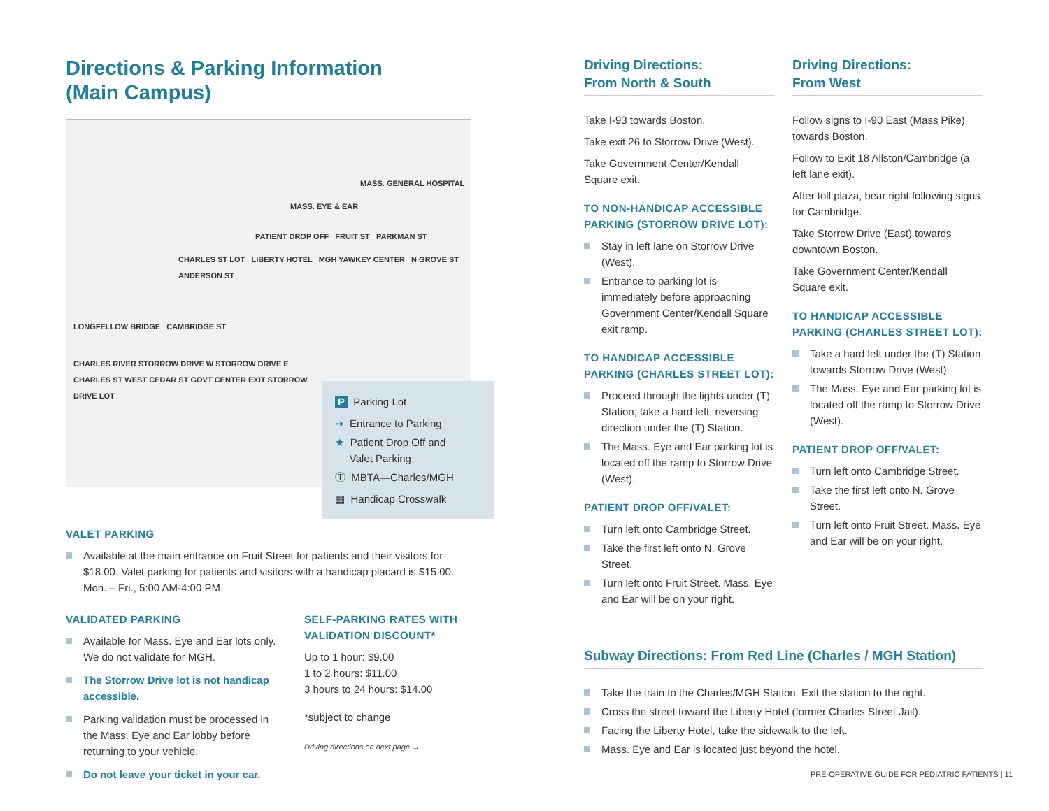Directions & Parking Information
(Main Campus)
MASS. GENERAL HOSPITAL
MASS. EYE & EAR
PATIENT DROP OFF FRUIT ST PARKMAN ST
CHARLES ST LOT LIBERTY HOTEL MGH YAWKEY CENTER N GROVE ST ANDERSON ST
LONGFELLOW BRIDGE CAMBRIDGE ST
CHARLES RIVER STORROW DRIVE W STORROW DRIVE E CHARLES ST WEST CEDAR ST GOVT CENTER EXIT STORROW DRIVE LOT
P Parking Lot
➔ Entrance to Parking
★ Patient Drop Off and
Valet Parking
Ⓣ MBTA—Charles/MGH
▦ Handicap Crosswalk
VALET PARKING
Available at the main entrance on Fruit Street for patients and their visitors for $18.00. Valet parking for patients and visitors with a handicap placard is $15.00. Mon. – Fri., 5:00 AM-4:00 PM.
VALIDATED PARKING
Available for Mass. Eye and Ear lots only. We do not validate for MGH.
The Storrow Drive lot is not handicap accessible.
Parking validation must be processed in the Mass. Eye and Ear lobby before returning to your vehicle.
Do not leave your ticket in your car.
SELF-PARKING RATES WITH
VALIDATION DISCOUNT*
Up to 1 hour: $9.00
1 to 2 hours: $11.00
3 hours to 24 hours: $14.00
*subject to change
Driving directions on next page →
Driving Directions:
From North & South
Take I-93 towards Boston.
Take exit 26 to Storrow Drive (West).
Take Government Center/Kendall Square exit.
TO NON-HANDICAP ACCESSIBLE PARKING (STORROW DRIVE LOT):
Stay in left lane on Storrow Drive (West).
Entrance to parking lot is immediately before approaching Government Center/Kendall Square exit ramp.
TO HANDICAP ACCESSIBLE PARKING (CHARLES STREET LOT):
Proceed through the lights under (T) Station; take a hard left, reversing direction under the (T) Station.
The Mass. Eye and Ear parking lot is located off the ramp to Storrow Drive (West).
PATIENT DROP OFF/VALET:
Turn left onto Cambridge Street.
Take the first left onto N. Grove Street.
Turn left onto Fruit Street. Mass. Eye and Ear will be on your right.
Driving Directions:
From West
Follow signs to I-90 East (Mass Pike) towards Boston.
Follow to Exit 18 Allston/Cambridge (a left lane exit).
After toll plaza, bear right following signs for Cambridge.
Take Storrow Drive (East) towards downtown Boston.
Take Government Center/Kendall Square exit.
TO HANDICAP ACCESSIBLE PARKING (CHARLES STREET LOT):
Take a hard left under the (T) Station towards Storrow Drive (West).
The Mass. Eye and Ear parking lot is located off the ramp to Storrow Drive (West).
PATIENT DROP OFF/VALET:
Turn left onto Cambridge Street.
Take the first left onto N. Grove Street.
Turn left onto Fruit Street. Mass. Eye and Ear will be on your right.
Subway Directions: From Red Line (Charles / MGH Station)
Take the train to the Charles/MGH Station. Exit the station to the right.
Cross the street toward the Liberty Hotel (former Charles Street Jail).
Facing the Liberty Hotel, take the sidewalk to the left.
Mass. Eye and Ear is located just beyond the hotel.
PRE-OPERATIVE GUIDE FOR PEDIATRIC PATIENTS | 11